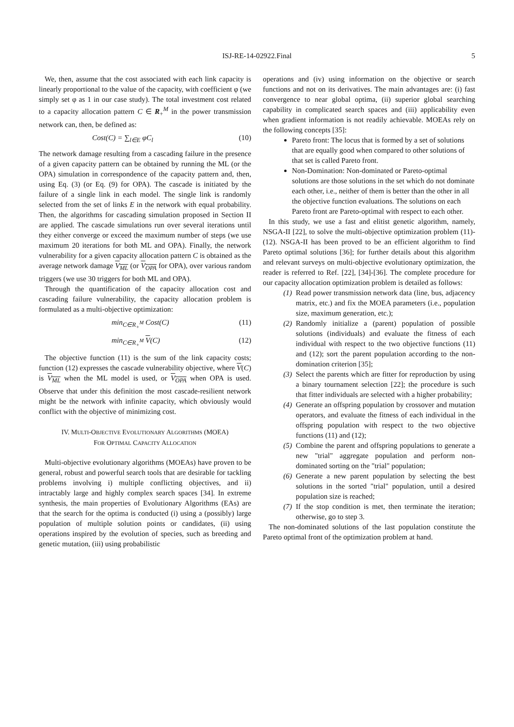ISJ-RE-14-02922.Final
5
We, then, assume that the cost associated with each link capacity is linearly proportional to the value of the capacity, with coefficient φ (we simply set φ as 1 in our case study). The total investment cost related to a capacity allocation pattern C ∈ R<sub>+</sub><sup>M</sup> in the power transmission network can, then, be defined as:
Cost(C) = ∑<sub>l∈E</sub> φC<sub>l</sub> (10)
The network damage resulting from a cascading failure in the presence of a given capacity pattern can be obtained by running the ML (or the OPA) simulation in correspondence of the capacity pattern and, then, using Eq. (3) (or Eq. (9) for OPA). The cascade is initiated by the failure of a single link in each model. The single link is randomly selected from the set of links E in the network with equal probability. Then, the algorithms for cascading simulation proposed in Section II are applied. The cascade simulations run over several iterations until they either converge or exceed the maximum number of steps (we use maximum 20 iterations for both ML and OPA). Finally, the network vulnerability for a given capacity allocation pattern C is obtained as the average network damage V<sub>ML</sub> (or V<sub>OPA</sub> for OPA), over various random triggers (we use 30 triggers for both ML and OPA).
Through the quantification of the capacity allocation cost and cascading failure vulnerability, the capacity allocation problem is formulated as a multi-objective optimization:
min<sub>C∈R<sub>+</sub><sup>M</sup></sub> Cost(C) (11)
min<sub>C∈R<sub>+</sub><sup>M</sup></sub> V(C) (12)
The objective function (11) is the sum of the link capacity costs; function (12) expresses the cascade vulnerability objective, where V(C) is V<sub>ML</sub> when the ML model is used, or V<sub>OPA</sub> when OPA is used. Observe that under this definition the most cascade-resilient network might be the network with infinite capacity, which obviously would conflict with the objective of minimizing cost.
IV. MULTI-OBJECTIVE EVOLUTIONARY ALGORITHMS (MOEA)
FOR OPTIMAL CAPACITY ALLOCATION
Multi-objective evolutionary algorithms (MOEAs) have proven to be general, robust and powerful search tools that are desirable for tackling problems involving i) multiple conflicting objectives, and ii) intractably large and highly complex search spaces [34]. In extreme synthesis, the main properties of Evolutionary Algorithms (EAs) are that the search for the optima is conducted (i) using a (possibly) large population of multiple solution points or candidates, (ii) using operations inspired by the evolution of species, such as breeding and genetic mutation, (iii) using probabilistic
operations and (iv) using information on the objective or search functions and not on its derivatives. The main advantages are: (i) fast convergence to near global optima, (ii) superior global searching capability in complicated search spaces and (iii) applicability even when gradient information is not readily achievable. MOEAs rely on the following concepts [35]:
Pareto front: The locus that is formed by a set of solutions that are equally good when compared to other solutions of that set is called Pareto front.
Non-Domination: Non-dominated or Pareto-optimal solutions are those solutions in the set which do not dominate each other, i.e., neither of them is better than the other in all the objective function evaluations. The solutions on each Pareto front are Pareto-optimal with respect to each other.
In this study, we use a fast and elitist genetic algorithm, namely, NSGA-II [22], to solve the multi-objective optimization problem (11)-(12). NSGA-II has been proved to be an efficient algorithm to find Pareto optimal solutions [36]; for further details about this algorithm and relevant surveys on multi-objective evolutionary optimization, the reader is referred to Ref. [22], [34]-[36]. The complete procedure for our capacity allocation optimization problem is detailed as follows:
(1) Read power transmission network data (line, bus, adjacency matrix, etc.) and fix the MOEA parameters (i.e., population size, maximum generation, etc.);
(2) Randomly initialize a (parent) population of possible solutions (individuals) and evaluate the fitness of each individual with respect to the two objective functions (11) and (12); sort the parent population according to the non-domination criterion [35];
(3) Select the parents which are fitter for reproduction by using a binary tournament selection [22]; the procedure is such that fitter individuals are selected with a higher probability;
(4) Generate an offspring population by crossover and mutation operators, and evaluate the fitness of each individual in the offspring population with respect to the two objective functions (11) and (12);
(5) Combine the parent and offspring populations to generate a new "trial" aggregate population and perform non-dominated sorting on the "trial" population;
(6) Generate a new parent population by selecting the best solutions in the sorted "trial" population, until a desired population size is reached;
(7) If the stop condition is met, then terminate the iteration; otherwise, go to step 3.
The non-dominated solutions of the last population constitute the Pareto optimal front of the optimization problem at hand.